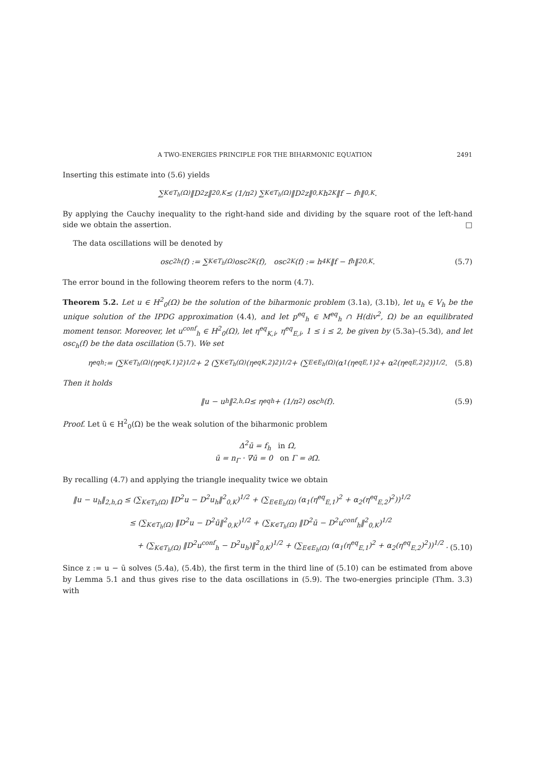A TWO-ENERGIES PRINCIPLE FOR THE BIHARMONIC EQUATION 2491
Inserting this estimate into (5.6) yields
∑<sub>K∈T<sub>h</sub>(Ω)</sub> ‖D<sup>2</sup>z‖<sup>2</sup><sub>0,K</sub> ≤ (1/π<sup>2</sup>) ∑<sub>K∈T<sub>h</sub>(Ω)</sub> ‖D<sup>2</sup>z‖<sub>0,K</sub>h<sup>2</sup><sub>K</sub>‖f − f<sub>h</sub>‖<sub>0,K</sub> .
By applying the Cauchy inequality to the right-hand side and dividing by the square root of the left-hand side we obtain the assertion. □
The data oscillations will be denoted by
osc<sup>2</sup><sub>h</sub>(f) := ∑<sub>K∈T<sub>h</sub>(Ω)</sub> osc<sup>2</sup><sub>K</sub>(f), osc<sup>2</sup><sub>K</sub>(f) := h<sup>4</sup><sub>K</sub> ‖f − f<sub>h</sub>‖<sup>2</sup><sub>0,K</sub>. (5.7)
The error bound in the following theorem refers to the norm (4.7).
Theorem 5.2. Let u ∈ H<sup>2</sup><sub>0</sub>(Ω) be the solution of the biharmonic problem (3.1a), (3.1b), let u<sub>h</sub> ∈ V<sub>h</sub> be the unique solution of the IPDG approximation (4.4), and let p<sup>eq</sup><sub>h</sub> ∈ M<sup>eq</sup><sub>h</sub> ∩ H(div<sup>2</sup>, Ω) be an equilibrated moment tensor. Moreover, let u<sup>conf</sup><sub>h</sub> ∈ H<sup>2</sup><sub>0</sub>(Ω), let η<sup>eq</sup><sub>K,i</sub>, η<sup>eq</sup><sub>E,i</sub>, 1 ≤ i ≤ 2, be given by (5.3a)–(5.3d), and let osc<sub>h</sub>(f) be the data oscillation (5.7). We set
η<sup>eq</sup><sub>h</sub> := (∑<sub>K∈T<sub>h</sub>(Ω)</sub> (η<sup>eq</sup><sub>K,1</sub>)<sup>2</sup>)<sup>1/2</sup> + 2 (∑<sub>K∈T<sub>h</sub>(Ω)</sub> (η<sup>eq</sup><sub>K,2</sub>)<sup>2</sup>)<sup>1/2</sup> + (∑<sub>E∈E<sub>h</sub>(Ω)</sub> (α<sub>1</sub>(η<sup>eq</sup><sub>E,1</sub>)<sup>2</sup> + α<sub>2</sub>(η<sup>eq</sup><sub>E,2</sub>)<sup>2</sup>))<sup>1/2</sup> . (5.8)
Then it holds
‖u − u<sub>h</sub>‖<sub>2,h,Ω</sub> ≤ η<sup>eq</sup><sub>h</sub> + (1/π<sup>2</sup>) osc<sub>h</sub>(f). (5.9)
Proof. Let ū ∈ H<sup>2</sup><sub>0</sub>(Ω) be the weak solution of the biharmonic problem
Δ<sup>2</sup>ū = f<sub>h</sub> in Ω,
ū = n<sub>Γ</sub> · ∇ū = 0 on Γ = ∂Ω.
By recalling (4.7) and applying the triangle inequality twice we obtain
‖u − u<sub>h</sub>‖<sub>2,h,Ω</sub> ≤ (∑<sub>K∈T<sub>h</sub>(Ω)</sub> ‖D<sup>2</sup>u − D<sup>2</sup>u<sub>h</sub>‖<sup>2</sup><sub>0,K</sub>)<sup>1/2</sup> + (∑<sub>E∈E<sub>h</sub>(Ω)</sub> (α<sub>1</sub>(η<sup>eq</sup><sub>E,1</sub>)<sup>2</sup> + α<sub>2</sub>(η<sup>eq</sup><sub>E,2</sub>)<sup>2</sup>))<sup>1/2</sup>
≤ (∑<sub>K∈T<sub>h</sub>(Ω)</sub> ‖D<sup>2</sup>u − D<sup>2</sup>ū‖<sup>2</sup><sub>0,K</sub>)<sup>1/2</sup> + (∑<sub>K∈T<sub>h</sub>(Ω)</sub> ‖D<sup>2</sup>ū − D<sup>2</sup>u<sup>conf</sup><sub>h</sub>‖<sup>2</sup><sub>0,K</sub>)<sup>1/2</sup>
+ (∑<sub>K∈T<sub>h</sub>(Ω)</sub> ‖D<sup>2</sup>u<sup>conf</sup><sub>h</sub> − D<sup>2</sup>u<sub>h</sub>)‖<sup>2</sup><sub>0,K</sub>)<sup>1/2</sup> + (∑<sub>E∈E<sub>h</sub>(Ω)</sub> (α<sub>1</sub>(η<sup>eq</sup><sub>E,1</sub>)<sup>2</sup> + α<sub>2</sub>(η<sup>eq</sup><sub>E,2</sub>)<sup>2</sup>))<sup>1/2</sup> .
(5.10)
Since z := u − ū solves (5.4a), (5.4b), the first term in the third line of (5.10) can be estimated from above by Lemma 5.1 and thus gives rise to the data oscillations in (5.9). The two-energies principle (Thm. 3.3) with